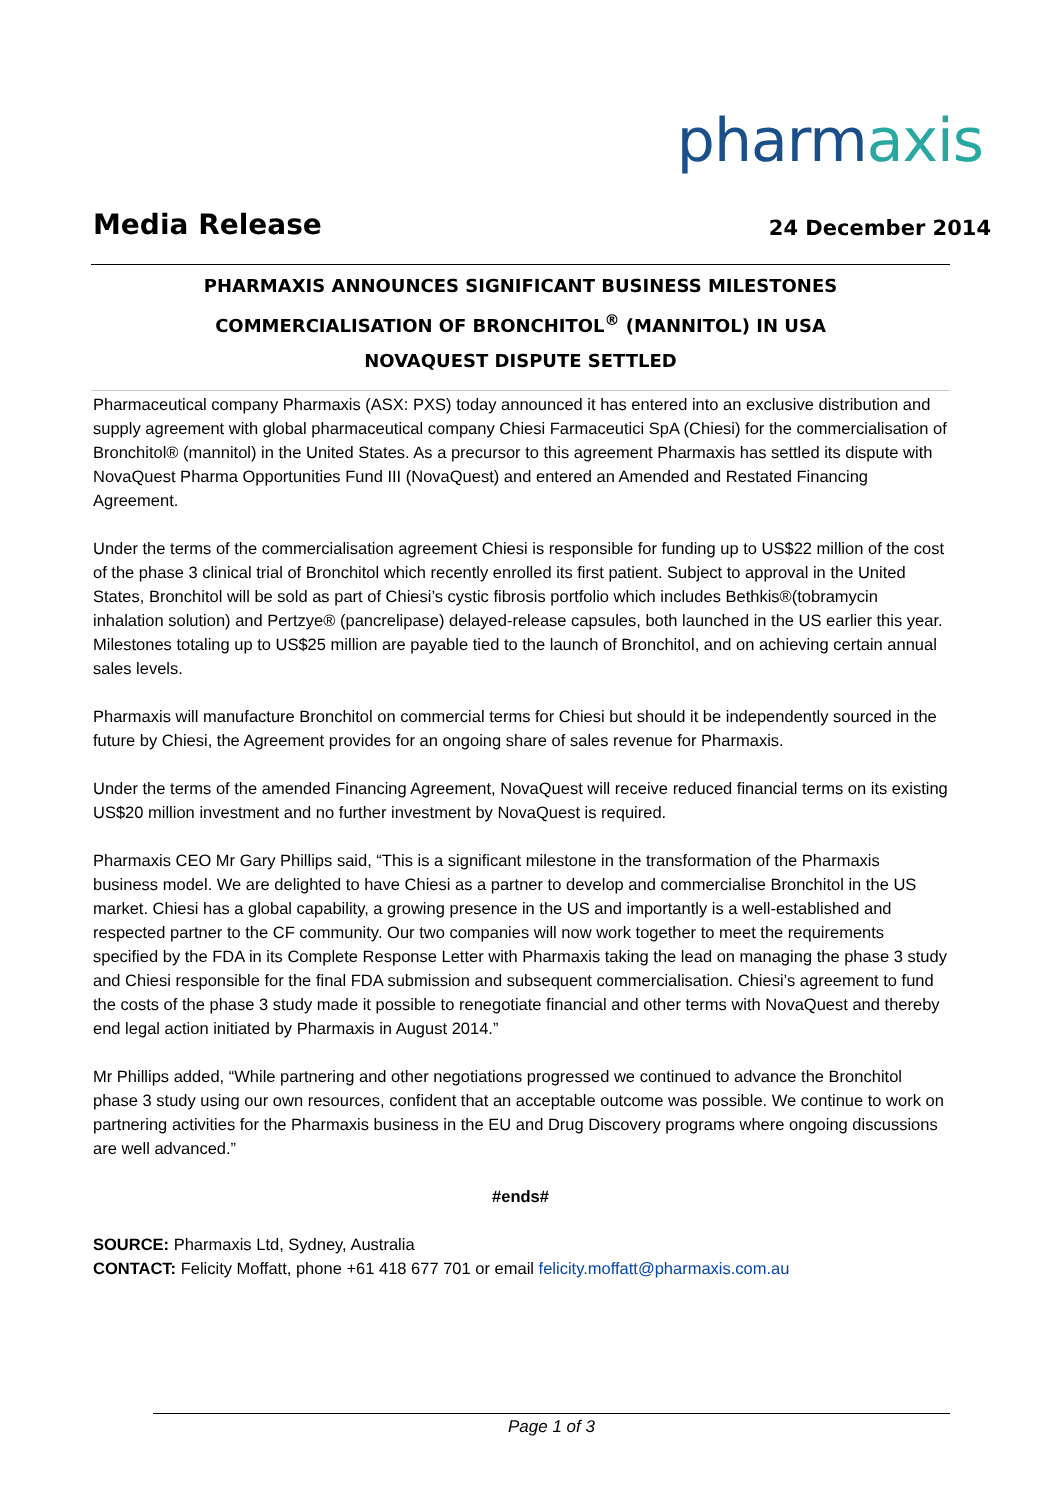pharmaxis
Media Release
24 December 2014
PHARMAXIS ANNOUNCES SIGNIFICANT BUSINESS MILESTONES
COMMERCIALISATION OF BRONCHITOL<sup>®</sup> (MANNITOL) IN USA
NOVAQUEST DISPUTE SETTLED
Pharmaceutical company Pharmaxis (ASX: PXS) today announced it has entered into an exclusive distribution and supply agreement with global pharmaceutical company Chiesi Farmaceutici SpA (Chiesi) for the commercialisation of Bronchitol® (mannitol) in the United States. As a precursor to this agreement Pharmaxis has settled its dispute with NovaQuest Pharma Opportunities Fund III (NovaQuest) and entered an Amended and Restated Financing Agreement.
Under the terms of the commercialisation agreement Chiesi is responsible for funding up to US$22 million of the cost of the phase 3 clinical trial of Bronchitol which recently enrolled its first patient. Subject to approval in the United States, Bronchitol will be sold as part of Chiesi’s cystic fibrosis portfolio which includes Bethkis®(tobramycin inhalation solution) and Pertzye® (pancrelipase) delayed-release capsules, both launched in the US earlier this year. Milestones totaling up to US$25 million are payable tied to the launch of Bronchitol, and on achieving certain annual sales levels.
Pharmaxis will manufacture Bronchitol on commercial terms for Chiesi but should it be independently sourced in the future by Chiesi, the Agreement provides for an ongoing share of sales revenue for Pharmaxis.
Under the terms of the amended Financing Agreement, NovaQuest will receive reduced financial terms on its existing US$20 million investment and no further investment by NovaQuest is required.
Pharmaxis CEO Mr Gary Phillips said, “This is a significant milestone in the transformation of the Pharmaxis business model. We are delighted to have Chiesi as a partner to develop and commercialise Bronchitol in the US market. Chiesi has a global capability, a growing presence in the US and importantly is a well-established and respected partner to the CF community. Our two companies will now work together to meet the requirements specified by the FDA in its Complete Response Letter with Pharmaxis taking the lead on managing the phase 3 study and Chiesi responsible for the final FDA submission and subsequent commercialisation. Chiesi’s agreement to fund the costs of the phase 3 study made it possible to renegotiate financial and other terms with NovaQuest and thereby end legal action initiated by Pharmaxis in August 2014.”
Mr Phillips added, “While partnering and other negotiations progressed we continued to advance the Bronchitol phase 3 study using our own resources, confident that an acceptable outcome was possible. We continue to work on partnering activities for the Pharmaxis business in the EU and Drug Discovery programs where ongoing discussions are well advanced.”
#ends#
SOURCE: Pharmaxis Ltd, Sydney, Australia
CONTACT: Felicity Moffatt, phone +61 418 677 701 or email felicity.moffatt@pharmaxis.com.au
Page 1 of 3